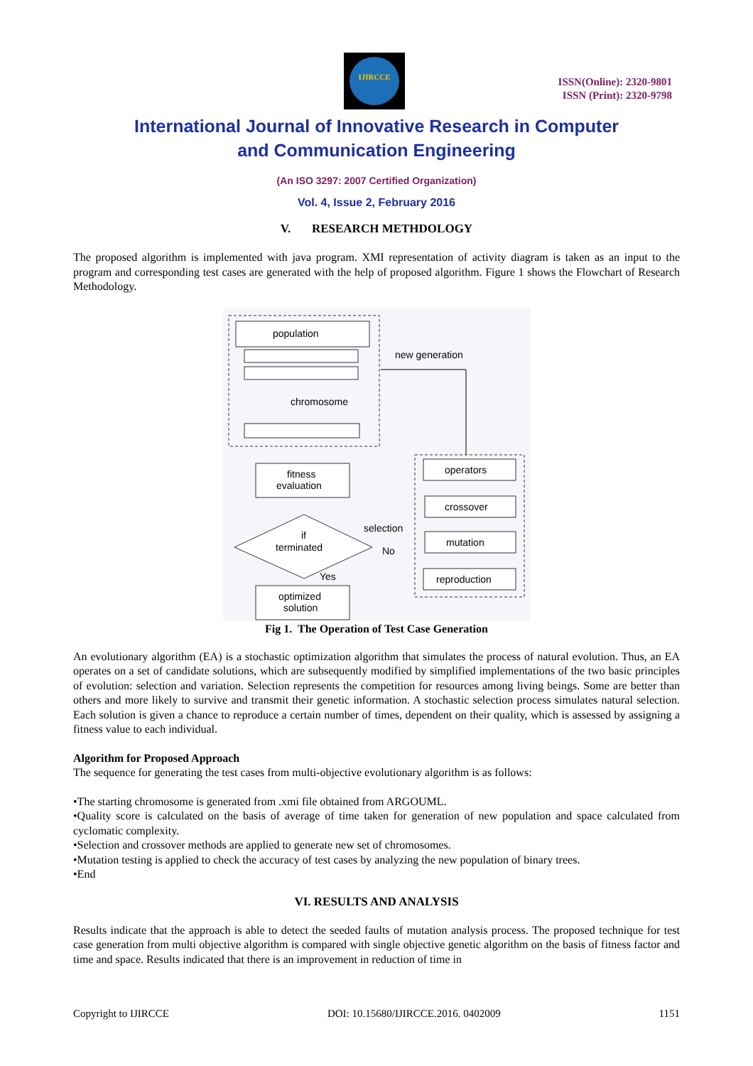IJIRCCE
ISSN(Online): 2320-9801
ISSN (Print): 2320-9798
International Journal of Innovative Research in Computer
and Communication Engineering
(An ISO 3297: 2007 Certified Organization)
Vol. 4, Issue 2, February 2016
V. RESEARCH METHDOLOGY
The proposed algorithm is implemented with java program. XMI representation of activity diagram is taken as an input to the program and corresponding test cases are generated with the help of proposed algorithm. Figure 1 shows the Flowchart of Research Methodology.
population
chromosome
new generation
fitness
evaluation
if
terminated
selection
No
Yes
optimized
solution
operators
crossover
mutation
reproduction
Fig 1. The Operation of Test Case Generation
An evolutionary algorithm (EA) is a stochastic optimization algorithm that simulates the process of natural evolution. Thus, an EA operates on a set of candidate solutions, which are subsequently modified by simplified implementations of the two basic principles of evolution: selection and variation. Selection represents the competition for resources among living beings. Some are better than others and more likely to survive and transmit their genetic information. A stochastic selection process simulates natural selection. Each solution is given a chance to reproduce a certain number of times, dependent on their quality, which is assessed by assigning a fitness value to each individual.
Algorithm for Proposed Approach
The sequence for generating the test cases from multi-objective evolutionary algorithm is as follows:
•The starting chromosome is generated from .xmi file obtained from ARGOUML.
•Quality score is calculated on the basis of average of time taken for generation of new population and space calculated from cyclomatic complexity.
•Selection and crossover methods are applied to generate new set of chromosomes.
•Mutation testing is applied to check the accuracy of test cases by analyzing the new population of binary trees.
•End
VI. RESULTS AND ANALYSIS
Results indicate that the approach is able to detect the seeded faults of mutation analysis process. The proposed technique for test case generation from multi objective algorithm is compared with single objective genetic algorithm on the basis of fitness factor and time and space. Results indicated that there is an improvement in reduction of time in
Copyright to IJIRCCE DOI: 10.15680/IJIRCCE.2016. 0402009 1151